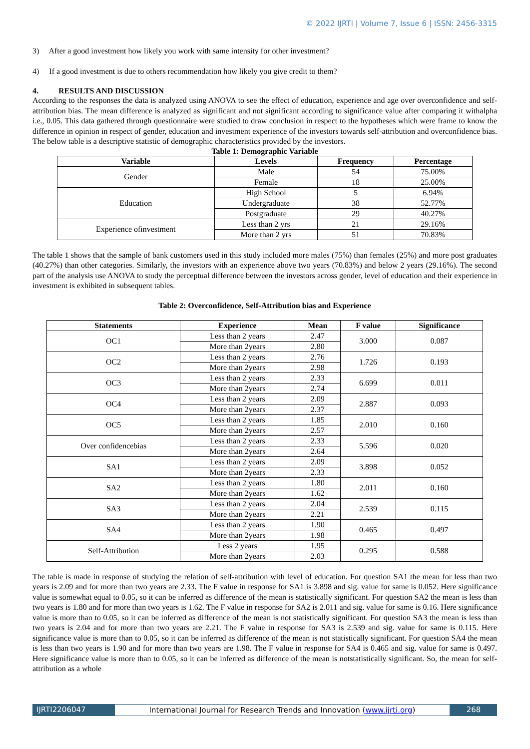© 2022 IJRTI | Volume 7, Issue 6 | ISSN: 2456-3315
3) After a good investment how likely you work with same intensity for other investment?
4) If a good investment is due to others recommendation how likely you give credit to them?
4. RESULTS AND DISCUSSION
According to the responses the data is analyzed using ANOVA to see the effect of education, experience and age over overconfidence and self-attribution bias. The mean difference is analyzed as significant and not significant according to significance value after comparing it withalpha i.e., 0.05. This data gathered through questionnaire were studied to draw conclusion in respect to the hypotheses which were frame to know the difference in opinion in respect of gender, education and investment experience of the investors towards self-attribution and overconfidence bias. The below table is a descriptive statistic of demographic characteristics provided by the investors.
Table 1: Demographic Variable
| Variable | Levels | Frequency | Percentage |
| --- | --- | --- | --- |
| Gender | Male | 54 | 75.00% |
| | Female | 18 | 25.00% |
| Education | High School | 5 | 6.94% |
| | Undergraduate | 38 | 52.77% |
| | Postgraduate | 29 | 40.27% |
| Experience ofinvestment | Less than 2 yrs | 21 | 29.16% |
| | More than 2 yrs | 51 | 70.83% |
The table 1 shows that the sample of bank customers used in this study included more males (75%) than females (25%) and more post graduates (40.27%) than other categories. Similarly, the investors with an experience above two years (70.83%) and below 2 years (29.16%). The second part of the analysis use ANOVA to study the perceptual difference between the investors across gender, level of education and their experience in investment is exhibited in subsequent tables.
Table 2: Overconfidence, Self-Attribution bias and Experience
| Statements | Experience | Mean | F value | Significance |
| --- | --- | --- | --- | --- |
| OC1 | Less than 2 years | 2.47 | 3.000 | 0.087 |
| | More than 2years | 2.80 | | |
| OC2 | Less than 2 years | 2.76 | 1.726 | 0.193 |
| | More than 2years | 2.98 | | |
| OC3 | Less than 2 years | 2.33 | 6.699 | 0.011 |
| | More than 2years | 2.74 | | |
| OC4 | Less than 2 years | 2.09 | 2.887 | 0.093 |
| | More than 2years | 2.37 | | |
| OC5 | Less than 2 years | 1.85 | 2.010 | 0.160 |
| | More than 2years | 2.57 | | |
| Over confidencebias | Less than 2 years | 2.33 | 5.596 | 0.020 |
| | More than 2years | 2.64 | | |
| SA1 | Less than 2 years | 2.09 | 3.898 | 0.052 |
| | More than 2years | 2.33 | | |
| SA2 | Less than 2 years | 1.80 | 2.011 | 0.160 |
| | More than 2years | 1.62 | | |
| SA3 | Less than 2 years | 2.04 | 2.539 | 0.115 |
| | More than 2years | 2.21 | | |
| SA4 | Less than 2 years | 1.90 | 0.465 | 0.497 |
| | More than 2years | 1.98 | | |
| Self-Attribution | Less 2 years | 1.95 | 0.295 | 0.588 |
| | More than 2years | 2.03 | | |
The table is made in response of studying the relation of self-attribution with level of education. For question SA1 the mean for less than two years is 2.09 and for more than two years are 2.33. The F value in response for SA1 is 3.898 and sig. value for same is 0.052. Here significance value is somewhat equal to 0.05, so it can be inferred as difference of the mean is statistically significant. For question SA2 the mean is less than two years is 1.80 and for more than two years is 1.62. The F value in response for SA2 is 2.011 and sig. value for same is 0.16. Here significance value is more than to 0.05, so it can be inferred as difference of the mean is not statistically significant. For question SA3 the mean is less than two years is 2.04 and for more than two years are 2.21. The F value in response for SA3 is 2.539 and sig. value for same is 0.115. Here significance value is more than to 0.05, so it can be inferred as difference of the mean is not statistically significant. For question SA4 the mean is less than two years is 1.90 and for more than two years are 1.98. The F value in response for SA4 is 0.465 and sig. value for same is 0.497. Here significance value is more than to 0.05, so it can be inferred as difference of the mean is notstatistically significant. So, the mean for self-attribution as a whole
IJRTI2206047 International Journal for Research Trends and Innovation (www.ijrti.org)
268